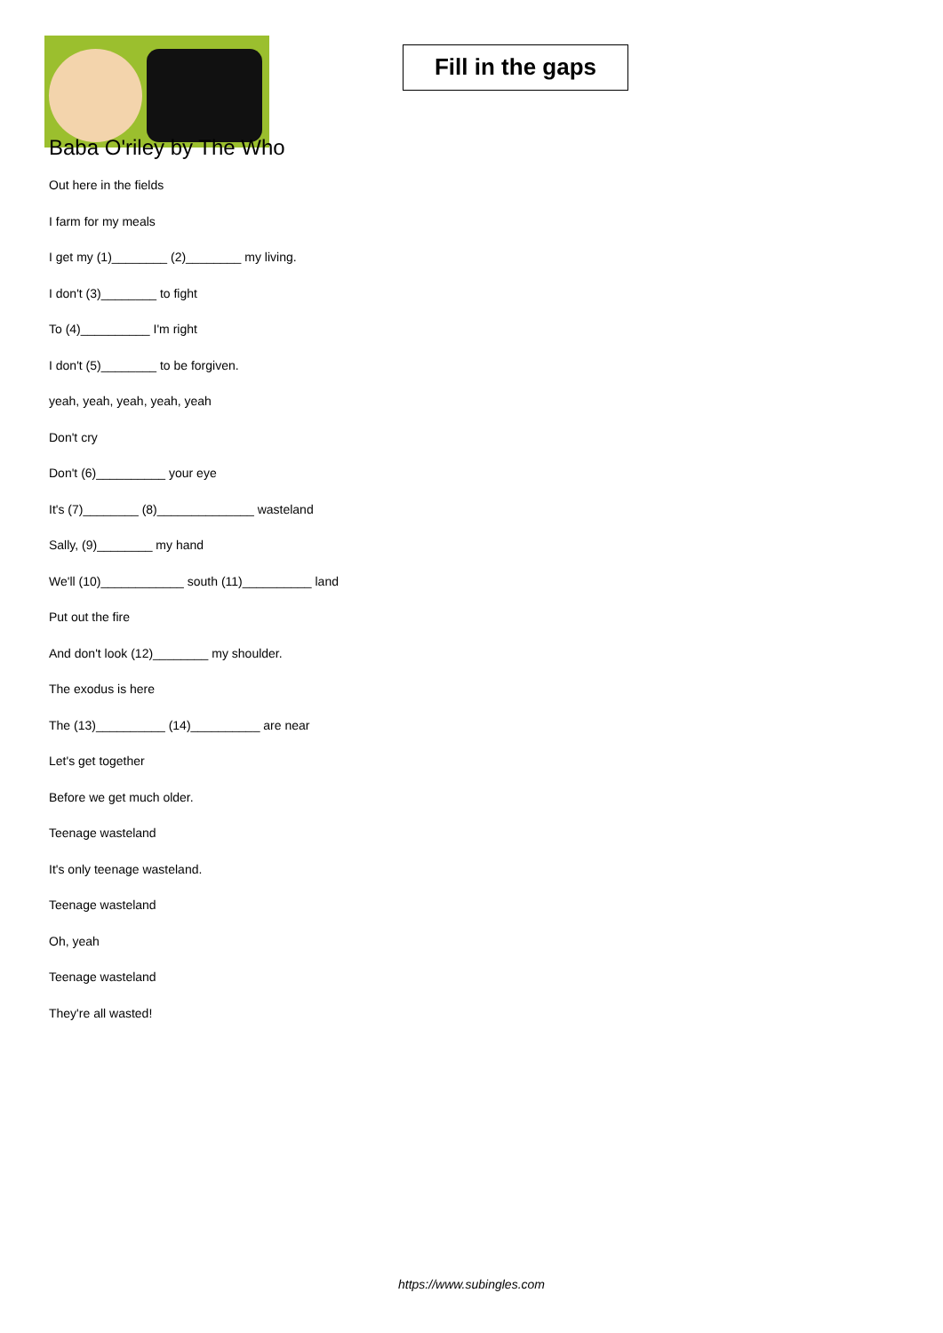Fill in the gaps
Baba O'riley by The Who
Out here in the fields
I farm for my meals
I get my (1)________ (2)________ my living.
I don't (3)________ to fight
To (4)__________ I'm right
I don't (5)________ to be forgiven.
yeah, yeah, yeah, yeah, yeah
Don't cry
Don't (6)__________ your eye
It's (7)________ (8)______________ wasteland
Sally, (9)________ my hand
We'll (10)____________ south (11)__________ land
Put out the fire
And don't look (12)________ my shoulder.
The exodus is here
The (13)__________ (14)__________ are near
Let's get together
Before we get much older.
Teenage wasteland
It's only teenage wasteland.
Teenage wasteland
Oh, yeah
Teenage wasteland
They're all wasted!
https://www.subingles.com